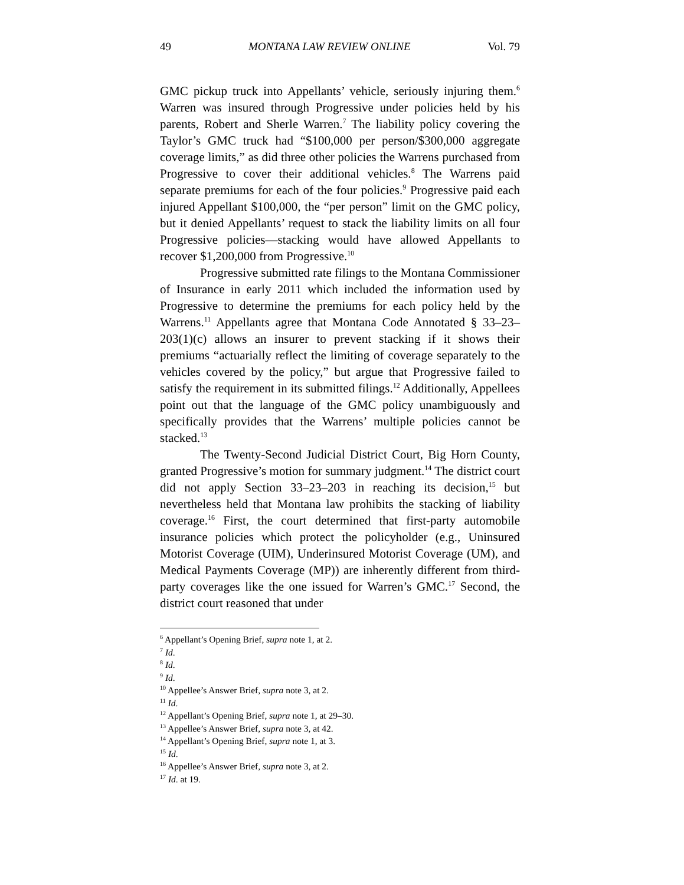49 MONTANA LAW REVIEW ONLINE Vol. 79
GMC pickup truck into Appellants’ vehicle, seriously injuring them.<sup>6</sup> Warren was insured through Progressive under policies held by his parents, Robert and Sherle Warren.<sup>7</sup> The liability policy covering the Taylor’s GMC truck had “$100,000 per person/$300,000 aggregate coverage limits,” as did three other policies the Warrens purchased from Progressive to cover their additional vehicles.<sup>8</sup> The Warrens paid separate premiums for each of the four policies.<sup>9</sup> Progressive paid each injured Appellant $100,000, the “per person” limit on the GMC policy, but it denied Appellants’ request to stack the liability limits on all four Progressive policies—stacking would have allowed Appellants to recover $1,200,000 from Progressive.<sup>10</sup>
Progressive submitted rate filings to the Montana Commissioner of Insurance in early 2011 which included the information used by Progressive to determine the premiums for each policy held by the Warrens.<sup>11</sup> Appellants agree that Montana Code Annotated § 33–23–203(1)(c) allows an insurer to prevent stacking if it shows their premiums “actuarially reflect the limiting of coverage separately to the vehicles covered by the policy,” but argue that Progressive failed to satisfy the requirement in its submitted filings.<sup>12</sup> Additionally, Appellees point out that the language of the GMC policy unambiguously and specifically provides that the Warrens’ multiple policies cannot be stacked.<sup>13</sup>
The Twenty-Second Judicial District Court, Big Horn County, granted Progressive’s motion for summary judgment.<sup>14</sup> The district court did not apply Section 33–23–203 in reaching its decision,<sup>15</sup> but nevertheless held that Montana law prohibits the stacking of liability coverage.<sup>16</sup> First, the court determined that first-party automobile insurance policies which protect the policyholder (e.g., Uninsured Motorist Coverage (UIM), Underinsured Motorist Coverage (UM), and Medical Payments Coverage (MP)) are inherently different from third-party coverages like the one issued for Warren’s GMC.<sup>17</sup> Second, the district court reasoned that under
<sup>6</sup> Appellant’s Opening Brief, supra note 1, at 2.
<sup>7</sup> Id.
<sup>8</sup> Id.
<sup>9</sup> Id.
<sup>10</sup> Appellee’s Answer Brief, supra note 3, at 2.
<sup>11</sup> Id.
<sup>12</sup> Appellant’s Opening Brief, supra note 1, at 29–30.
<sup>13</sup> Appellee’s Answer Brief, supra note 3, at 42.
<sup>14</sup> Appellant’s Opening Brief, supra note 1, at 3.
<sup>15</sup> Id.
<sup>16</sup> Appellee’s Answer Brief, supra note 3, at 2.
<sup>17</sup> Id. at 19.